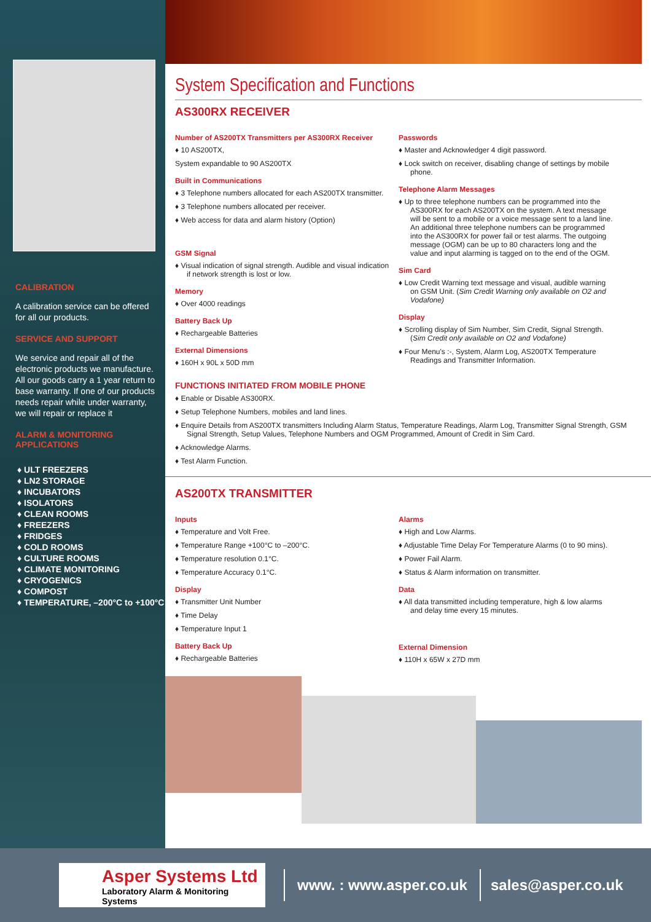CALIBRATION
A calibration service can be offered for all our products.
SERVICE AND SUPPORT
We service and repair all of the electronic products we manufacture. All our goods carry a 1 year return to base warranty. If one of our products needs repair while under warranty, we will repair or replace it
ALARM & MONITORING APPLICATIONS
♦ ULT FREEZERS
♦ LN2 STORAGE
♦ INCUBATORS
♦ ISOLATORS
♦ CLEAN ROOMS
♦ FREEZERS
♦ FRIDGES
♦ COLD ROOMS
♦ CULTURE ROOMS
♦ CLIMATE MONITORING
♦ CRYOGENICS
♦ COMPOST
♦ TEMPERATURE, –200°C to +100°C
System Specification and Functions
AS300RX RECEIVER
Number of AS200TX Transmitters per AS300RX Receiver
♦ 10 AS200TX,
System expandable to 90 AS200TX
Built in Communications
♦ 3 Telephone numbers allocated for each AS200TX transmitter.
♦ 3 Telephone numbers allocated per receiver.
♦ Web access for data and alarm history (Option)
GSM Signal
♦ Visual indication of signal strength. Audible and visual indication if network strength is lost or low.
Memory
♦ Over 4000 readings
Battery Back Up
♦ Rechargeable Batteries
External Dimensions
♦ 160H x 90L x 50D mm
Passwords
♦ Master and Acknowledger 4 digit password.
♦ Lock switch on receiver, disabling change of settings by mobile phone.
Telephone Alarm Messages
♦ Up to three telephone numbers can be programmed into the AS300RX for each AS200TX on the system. A text message will be sent to a mobile or a voice message sent to a land line. An additional three telephone numbers can be programmed into the AS300RX for power fail or test alarms. The outgoing message (OGM) can be up to 80 characters long and the value and input alarming is tagged on to the end of the OGM.
Sim Card
♦ Low Credit Warning text message and visual, audible warning on GSM Unit. (Sim Credit Warning only available on O2 and Vodafone)
Display
♦ Scrolling display of Sim Number, Sim Credit, Signal Strength. (Sim Credit only available on O2 and Vodafone)
♦ Four Menu's :-, System, Alarm Log, AS200TX Temperature Readings and Transmitter Information.
FUNCTIONS INITIATED FROM MOBILE PHONE
♦ Enable or Disable AS300RX.
♦ Setup Telephone Numbers, mobiles and land lines.
♦ Enquire Details from AS200TX transmitters Including Alarm Status, Temperature Readings, Alarm Log, Transmitter Signal Strength, GSM Signal Strength, Setup Values, Telephone Numbers and OGM Programmed, Amount of Credit in Sim Card.
♦ Acknowledge Alarms.
♦ Test Alarm Function.
AS200TX TRANSMITTER
Inputs
♦ Temperature and Volt Free.
♦ Temperature Range +100°C to –200°C.
♦ Temperature resolution 0.1°C.
♦ Temperature Accuracy 0.1°C.
Display
♦ Transmitter Unit Number
♦ Time Delay
♦ Temperature Input 1
Battery Back Up
♦ Rechargeable Batteries
Alarms
♦ High and Low Alarms.
♦ Adjustable Time Delay For Temperature Alarms (0 to 90 mins).
♦ Power Fail Alarm.
♦ Status & Alarm information on transmitter.
Data
♦ All data transmitted including temperature, high & low alarms and delay time every 15 minutes.
External Dimension
♦ 110H x 65W x 27D mm
Asper Systems Ltd
Laboratory Alarm & Monitoring Systems
www. : www.asper.co.uk sales@asper.co.uk